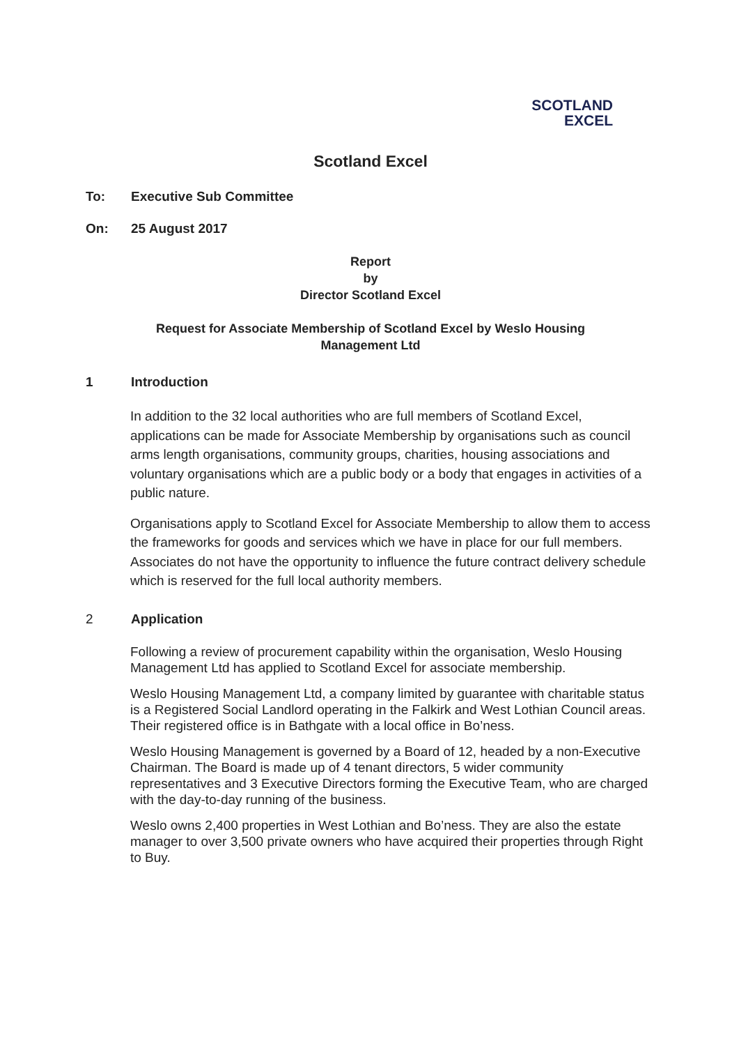SCOTLAND
EXCEL
Scotland Excel
To: Executive Sub Committee
On: 25 August 2017
Report
by
Director Scotland Excel
Request for Associate Membership of Scotland Excel by Weslo Housing
Management Ltd
1 Introduction
In addition to the 32 local authorities who are full members of Scotland Excel, applications can be made for Associate Membership by organisations such as council arms length organisations, community groups, charities, housing associations and voluntary organisations which are a public body or a body that engages in activities of a public nature.
Organisations apply to Scotland Excel for Associate Membership to allow them to access the frameworks for goods and services which we have in place for our full members. Associates do not have the opportunity to influence the future contract delivery schedule which is reserved for the full local authority members.
2 Application
Following a review of procurement capability within the organisation, Weslo Housing Management Ltd has applied to Scotland Excel for associate membership.
Weslo Housing Management Ltd, a company limited by guarantee with charitable status is a Registered Social Landlord operating in the Falkirk and West Lothian Council areas. Their registered office is in Bathgate with a local office in Bo’ness.
Weslo Housing Management is governed by a Board of 12, headed by a non-Executive Chairman. The Board is made up of 4 tenant directors, 5 wider community representatives and 3 Executive Directors forming the Executive Team, who are charged with the day-to-day running of the business.
Weslo owns 2,400 properties in West Lothian and Bo’ness. They are also the estate manager to over 3,500 private owners who have acquired their properties through Right to Buy.